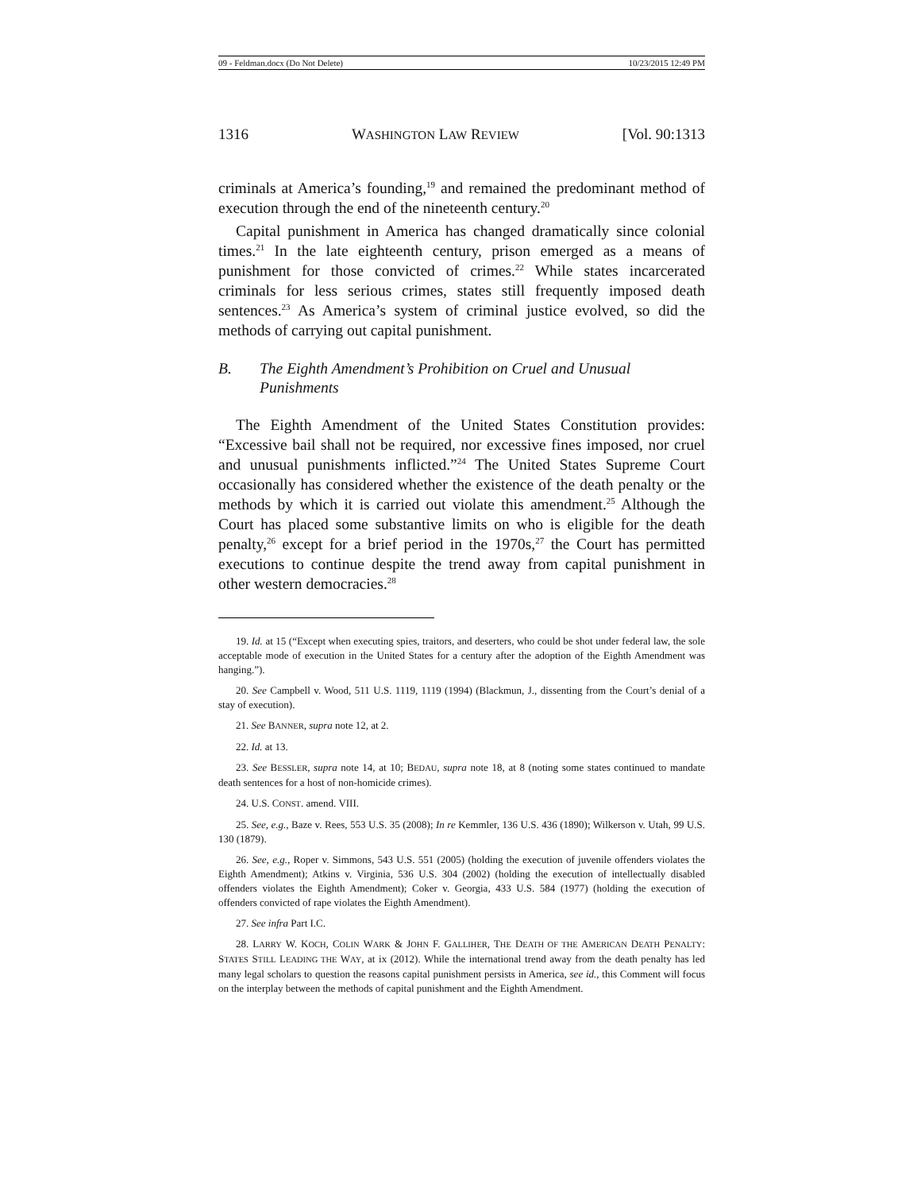09 - Feldman.docx (Do Not Delete) 10/23/2015 12:49 PM
1316 WASHINGTON LAW REVIEW [Vol. 90:1313
criminals at America’s founding,<sup>19</sup> and remained the predominant method of execution through the end of the nineteenth century.<sup>20</sup>
Capital punishment in America has changed dramatically since colonial times.<sup>21</sup> In the late eighteenth century, prison emerged as a means of punishment for those convicted of crimes.<sup>22</sup> While states incarcerated criminals for less serious crimes, states still frequently imposed death sentences.<sup>23</sup> As America’s system of criminal justice evolved, so did the methods of carrying out capital punishment.
B. The Eighth Amendment’s Prohibition on Cruel and Unusual Punishments
The Eighth Amendment of the United States Constitution provides: “Excessive bail shall not be required, nor excessive fines imposed, nor cruel and unusual punishments inflicted.”<sup>24</sup> The United States Supreme Court occasionally has considered whether the existence of the death penalty or the methods by which it is carried out violate this amendment.<sup>25</sup> Although the Court has placed some substantive limits on who is eligible for the death penalty,<sup>26</sup> except for a brief period in the 1970s,<sup>27</sup> the Court has permitted executions to continue despite the trend away from capital punishment in other western democracies.<sup>28</sup>
19. Id. at 15 (“Except when executing spies, traitors, and deserters, who could be shot under federal law, the sole acceptable mode of execution in the United States for a century after the adoption of the Eighth Amendment was hanging.”).
20. See Campbell v. Wood, 511 U.S. 1119, 1119 (1994) (Blackmun, J., dissenting from the Court’s denial of a stay of execution).
21. See BANNER, supra note 12, at 2.
22. Id. at 13.
23. See BESSLER, supra note 14, at 10; BEDAU, supra note 18, at 8 (noting some states continued to mandate death sentences for a host of non-homicide crimes).
24. U.S. CONST. amend. VIII.
25. See, e.g., Baze v. Rees, 553 U.S. 35 (2008); In re Kemmler, 136 U.S. 436 (1890); Wilkerson v. Utah, 99 U.S. 130 (1879).
26. See, e.g., Roper v. Simmons, 543 U.S. 551 (2005) (holding the execution of juvenile offenders violates the Eighth Amendment); Atkins v. Virginia, 536 U.S. 304 (2002) (holding the execution of intellectually disabled offenders violates the Eighth Amendment); Coker v. Georgia, 433 U.S. 584 (1977) (holding the execution of offenders convicted of rape violates the Eighth Amendment).
27. See infra Part I.C.
28. LARRY W. KOCH, COLIN WARK & JOHN F. GALLIHER, THE DEATH OF THE AMERICAN DEATH PENALTY: STATES STILL LEADING THE WAY, at ix (2012). While the international trend away from the death penalty has led many legal scholars to question the reasons capital punishment persists in America, see id., this Comment will focus on the interplay between the methods of capital punishment and the Eighth Amendment.